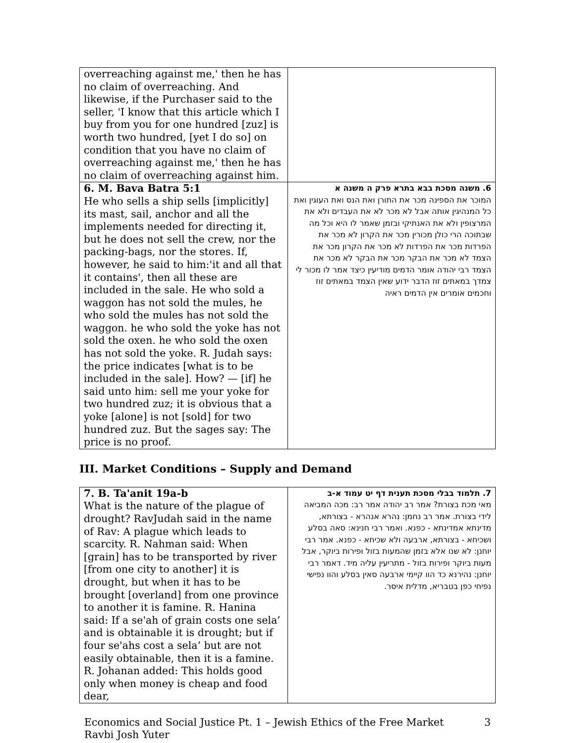| overreaching against me,' then he has no claim of overreaching. And likewise, if the Purchaser said to the seller, 'I know that this article which I buy from you for one hundred [zuz] is worth two hundred, [yet I do so] on condition that you have no claim of overreaching against me,' then he has no claim of overreaching against him. | |
| 6. M. Bava Batra 5:1 He who sells a ship sells [implicitly] its mast, sail, anchor and all the implements needed for directing it, but he does not sell the crew, nor the packing-bags, nor the stores. If, however, he said to him:'it and all that it contains', then all these are included in the sale. He who sold a waggon has not sold the mules, he who sold the mules has not sold the waggon. he who sold the yoke has not sold the oxen. he who sold the oxen has not sold the yoke. R. Judah says: the price indicates [what is to be included in the sale]. How? — [if] he said unto him: sell me your yoke for two hundred zuz; it is obvious that a yoke [alone] is not [sold] for two hundred zuz. But the sages say: The price is no proof. | 6. משנה מסכת בבא בתרא פרק ה משנה א המוכר את הספינה מכר את התורן ואת הנס ואת העוגין ואת כל המנהיגין אותה אבל לא מכר לא את העבדים ולא את המרצופין ולא את האנתיקי ובזמן שאמר לו היא וכל מה שבתוכה הרי כולן מכורין מכר את הקרון לא מכר את הפרדות מכר את הפרדות לא מכר את הקרון מכר את הצמד לא מכר את הבקר מכר את הבקר לא מכר את הצמד רבי יהודה אומר הדמים מודיעין כיצד אמר לו מכור לי צמדך במאתים זוז הדבר ידוע שאין הצמד במאתים זוז וחכמים אומרים אין הדמים ראיה |
III. Market Conditions – Supply and Demand
| 7. B. Ta'anit 19a-b What is the nature of the plague of drought? RavJudah said in the name of Rav: A plague which leads to scarcity. R. Nahman said: When [grain] has to be transported by river [from one city to another] it is drought, but when it has to be brought [overland] from one province to another it is famine. R. Hanina said: If a se'ah of grain costs one sela’ and is obtainable it is drought; but if four se'ahs cost a sela’ but are not easily obtainable, then it is a famine. R. Johanan added: This holds good only when money is cheap and food dear, | 7. תלמוד בבלי מסכת תענית דף יט עמוד א-ב מאי מכת בצורת? אמר רב יהודה אמר רב: מכה המביאה לידי בצורת. אמר רב נחמן: נהרא אנהרא - בצורתא, מדינתא אמדינתא - כפנא. ואמר רבי חנינא: סאה בסלע ושכיחא - בצורתא, ארבעה ולא שכיחא - כפנא. אמר רבי יוחנן: לא שנו אלא בזמן שהמעות בזול ופירות ביוקר, אבל מעות ביוקר ופירות בזול - מתריעין עליה מיד. דאמר רבי יוחנן: נהירנא כד הוו קיימי ארבעה סאין בסלע והוו נפישי נפיחי כפן בטבריא, מדלית איסר. |
Economics and Social Justice Pt. 1 – Jewish Ethics of the Free Market
Ravbi Josh Yuter
3